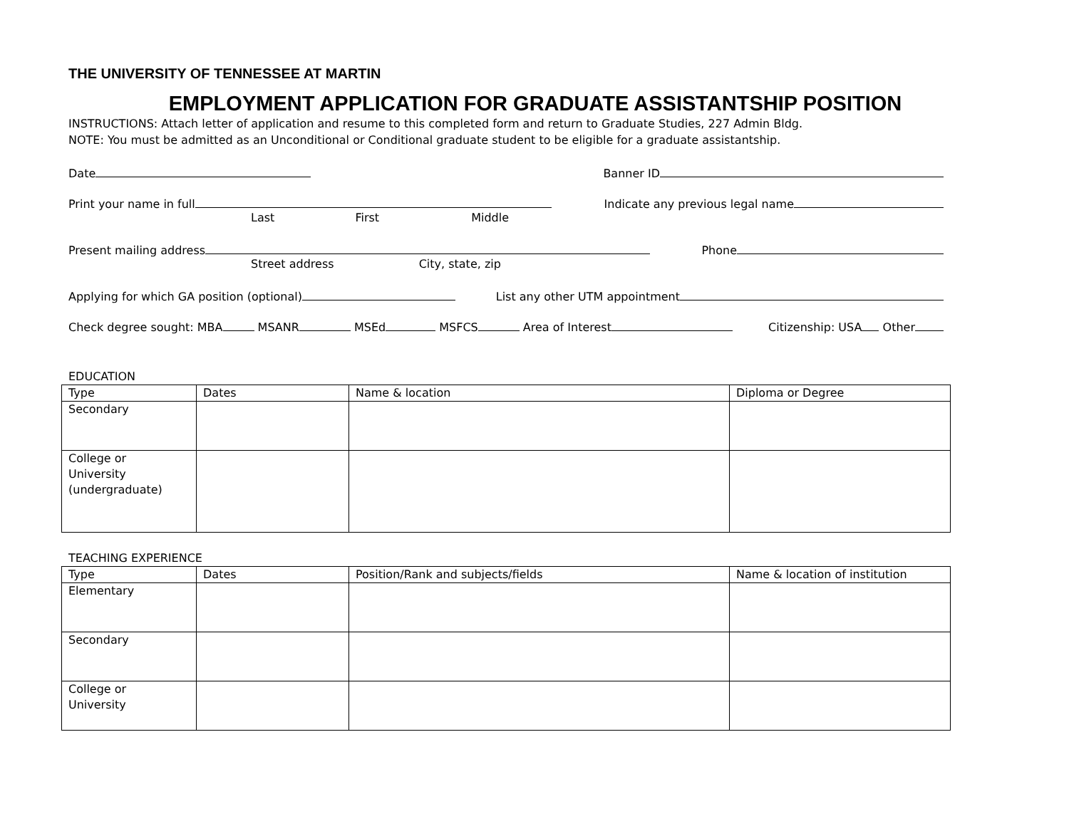THE UNIVERSITY OF TENNESSEE AT MARTIN
EMPLOYMENT APPLICATION FOR GRADUATE ASSISTANTSHIP POSITION
INSTRUCTIONS: Attach letter of application and resume to this completed form and return to Graduate Studies, 227 Admin Bldg.
NOTE: You must be admitted as an Unconditional or Conditional graduate student to be eligible for a graduate assistantship.
Date Banner ID
Print your name in full Indicate any previous legal name
Last First Middle
Present mailing address Phone
Street address City, state, zip
Applying for which GA position (optional) List any other UTM appointment
Check degree sought: MBA MSANR MSEd MSFCS Area of Interest Citizenship: USA Other
EDUCATION
| Type | Dates | Name & location | Diploma or Degree |
| Secondary | | | |
| College or University (undergraduate) | | | |
TEACHING EXPERIENCE
| Type | Dates | Position/Rank and subjects/fields | Name & location of institution |
| Elementary | | | |
| Secondary | | | |
| College or University | | | |